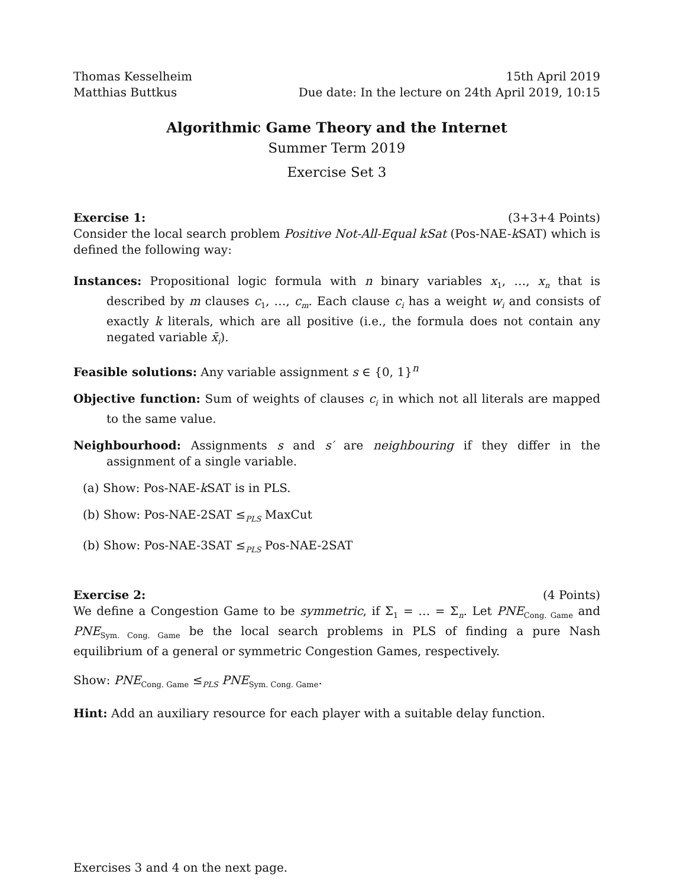Thomas Kesselheim 15th April 2019
Matthias Buttkus Due date: In the lecture on 24th April 2019, 10:15
Algorithmic Game Theory and the Internet
Summer Term 2019
Exercise Set 3
Exercise 1: (3+3+4 Points)
Consider the local search problem Positive Not-All-Equal kSat (Pos-NAE-k SAT) which is defined the following way:
Instances: Propositional logic formula with n binary variables x<sub>1</sub>, …, x<sub>n</sub> that is described by m clauses c<sub>1</sub>, …, c<sub>m</sub>. Each clause c<sub>i</sub> has a weight w<sub>i</sub> and consists of exactly k literals, which are all positive (i.e., the formula does not contain any negated variable x̄<sub>i</sub>).
Feasible solutions: Any variable assignment s ∈ {0, 1}<sup>n</sup>
Objective function: Sum of weights of clauses c<sub>i</sub> in which not all literals are mapped to the same value.
Neighbourhood: Assignments s and s′ are neighbouring if they differ in the assignment of a single variable.
(a) Show: Pos-NAE-k SAT is in PLS.
(b) Show: Pos-NAE-2SAT ≤<sub>PLS</sub> MaxCut
(b) Show: Pos-NAE-3SAT ≤<sub>PLS</sub> Pos-NAE-2SAT
Exercise 2: (4 Points)
We define a Congestion Game to be symmetric, if Σ<sub>1</sub> = … = Σ<sub>n</sub>. Let PNE<sub>Cong. Game</sub> and PNE<sub>Sym. Cong. Game</sub> be the local search problems in PLS of finding a pure Nash equilibrium of a general or symmetric Congestion Games, respectively.
Show: PNE<sub>Cong. Game</sub> ≤<sub>PLS</sub> PNE<sub>Sym. Cong. Game</sub>.
Hint: Add an auxiliary resource for each player with a suitable delay function.
Exercises 3 and 4 on the next page.